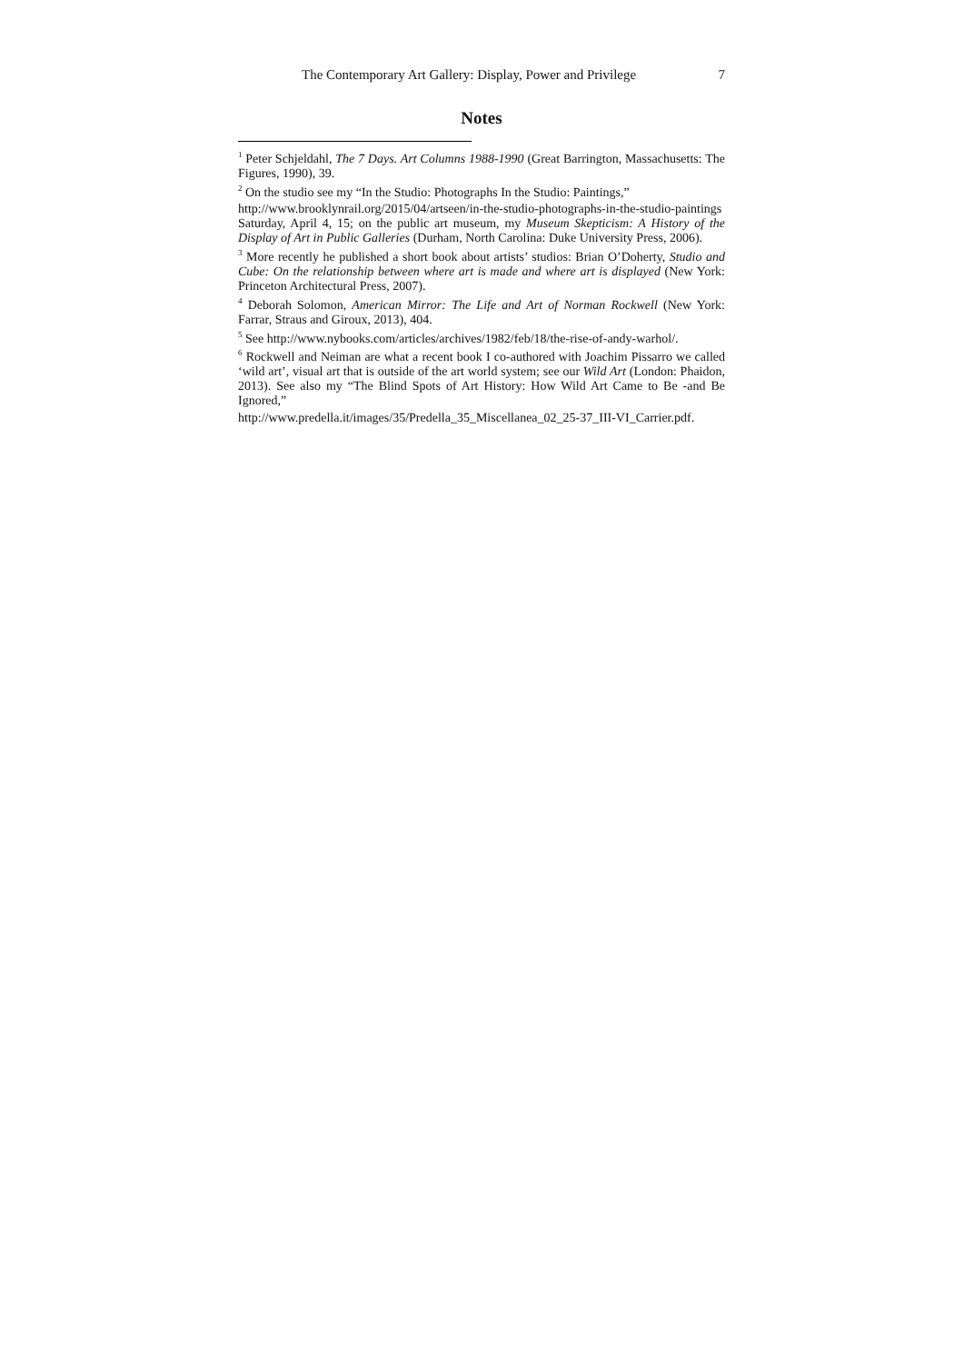The Contemporary Art Gallery: Display, Power and Privilege 7
Notes
<sup>1</sup> Peter Schjeldahl, The 7 Days. Art Columns 1988-1990 (Great Barrington, Massachusetts: The Figures, 1990), 39.
<sup>2</sup> On the studio see my “In the Studio: Photographs In the Studio: Paintings,”
http://www.brooklynrail.org/2015/04/artseen/in-the-studio-photographs-in-the-studio-paintings Saturday, April 4, 15; on the public art museum, my Museum Skepticism: A History of the Display of Art in Public Galleries (Durham, North Carolina: Duke University Press, 2006).
<sup>3</sup> More recently he published a short book about artists’ studios: Brian O’Doherty, Studio and Cube: On the relationship between where art is made and where art is displayed (New York: Princeton Architectural Press, 2007).
<sup>4</sup> Deborah Solomon, American Mirror: The Life and Art of Norman Rockwell (New York: Farrar, Straus and Giroux, 2013), 404.
<sup>5</sup> See http://www.nybooks.com/articles/archives/1982/feb/18/the-rise-of-andy-warhol/.
<sup>6</sup> Rockwell and Neiman are what a recent book I co-authored with Joachim Pissarro we called ‘wild art’, visual art that is outside of the art world system; see our Wild Art (London: Phaidon, 2013). See also my “The Blind Spots of Art History: How Wild Art Came to Be -and Be Ignored,”
http://www.predella.it/images/35/Predella_35_Miscellanea_02_25-37_III-VI_Carrier.pdf.